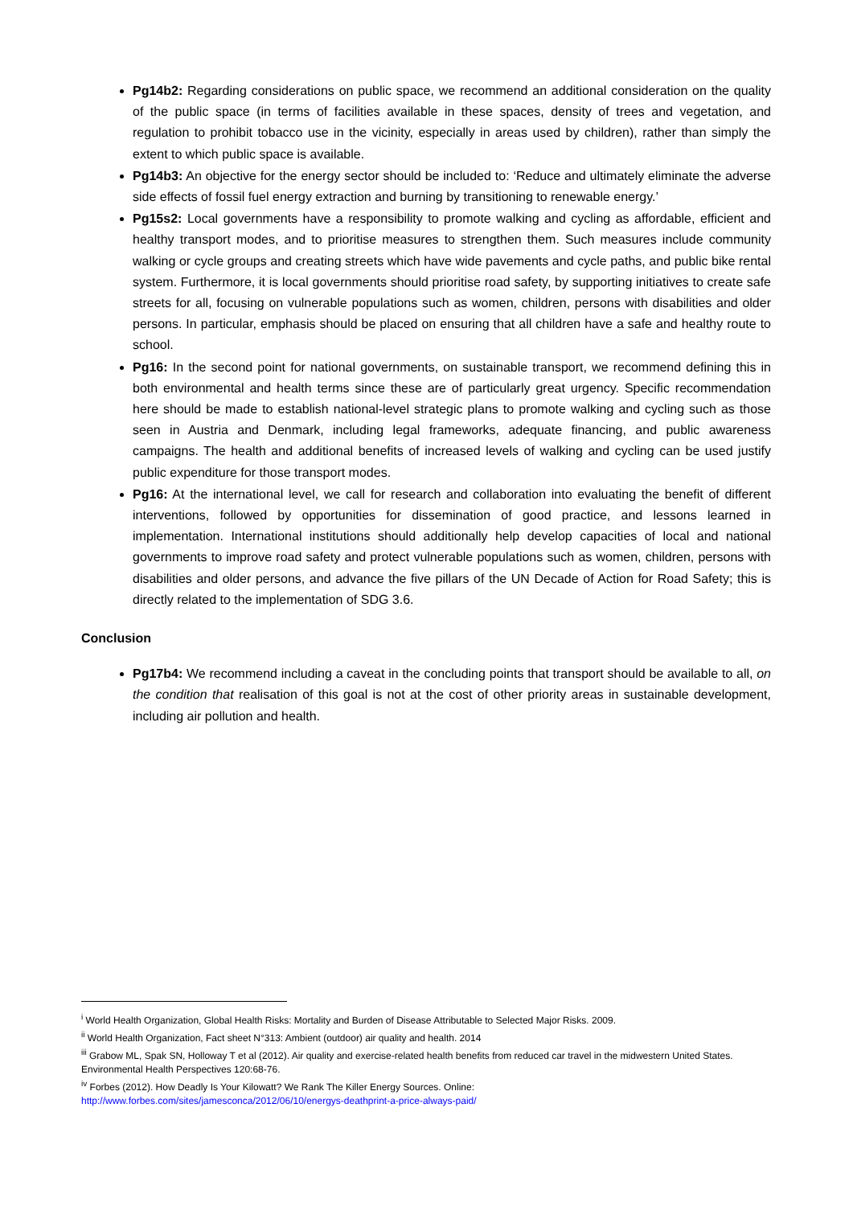Pg14b2: Regarding considerations on public space, we recommend an additional consideration on the quality of the public space (in terms of facilities available in these spaces, density of trees and vegetation, and regulation to prohibit tobacco use in the vicinity, especially in areas used by children), rather than simply the extent to which public space is available.
Pg14b3: An objective for the energy sector should be included to: ‘Reduce and ultimately eliminate the adverse side effects of fossil fuel energy extraction and burning by transitioning to renewable energy.’
Pg15s2: Local governments have a responsibility to promote walking and cycling as affordable, efficient and healthy transport modes, and to prioritise measures to strengthen them. Such measures include community walking or cycle groups and creating streets which have wide pavements and cycle paths, and public bike rental system. Furthermore, it is local governments should prioritise road safety, by supporting initiatives to create safe streets for all, focusing on vulnerable populations such as women, children, persons with disabilities and older persons. In particular, emphasis should be placed on ensuring that all children have a safe and healthy route to school.
Pg16: In the second point for national governments, on sustainable transport, we recommend defining this in both environmental and health terms since these are of particularly great urgency. Specific recommendation here should be made to establish national-level strategic plans to promote walking and cycling such as those seen in Austria and Denmark, including legal frameworks, adequate financing, and public awareness campaigns. The health and additional benefits of increased levels of walking and cycling can be used justify public expenditure for those transport modes.
Pg16: At the international level, we call for research and collaboration into evaluating the benefit of different interventions, followed by opportunities for dissemination of good practice, and lessons learned in implementation. International institutions should additionally help develop capacities of local and national governments to improve road safety and protect vulnerable populations such as women, children, persons with disabilities and older persons, and advance the five pillars of the UN Decade of Action for Road Safety; this is directly related to the implementation of SDG 3.6.
Conclusion
Pg17b4: We recommend including a caveat in the concluding points that transport should be available to all, on the condition that realisation of this goal is not at the cost of other priority areas in sustainable development, including air pollution and health.
<sup>i</sup> World Health Organization, Global Health Risks: Mortality and Burden of Disease Attributable to Selected Major Risks. 2009.
<sup>ii</sup> World Health Organization, Fact sheet N°313: Ambient (outdoor) air quality and health. 2014
<sup>iii</sup> Grabow ML, Spak SN, Holloway T et al (2012). Air quality and exercise-related health benefits from reduced car travel in the midwestern United States. Environmental Health Perspectives 120:68-76.
<sup>iv</sup> Forbes (2012). How Deadly Is Your Kilowatt? We Rank The Killer Energy Sources. Online:
http://www.forbes.com/sites/jamesconca/2012/06/10/energys-deathprint-a-price-always-paid/